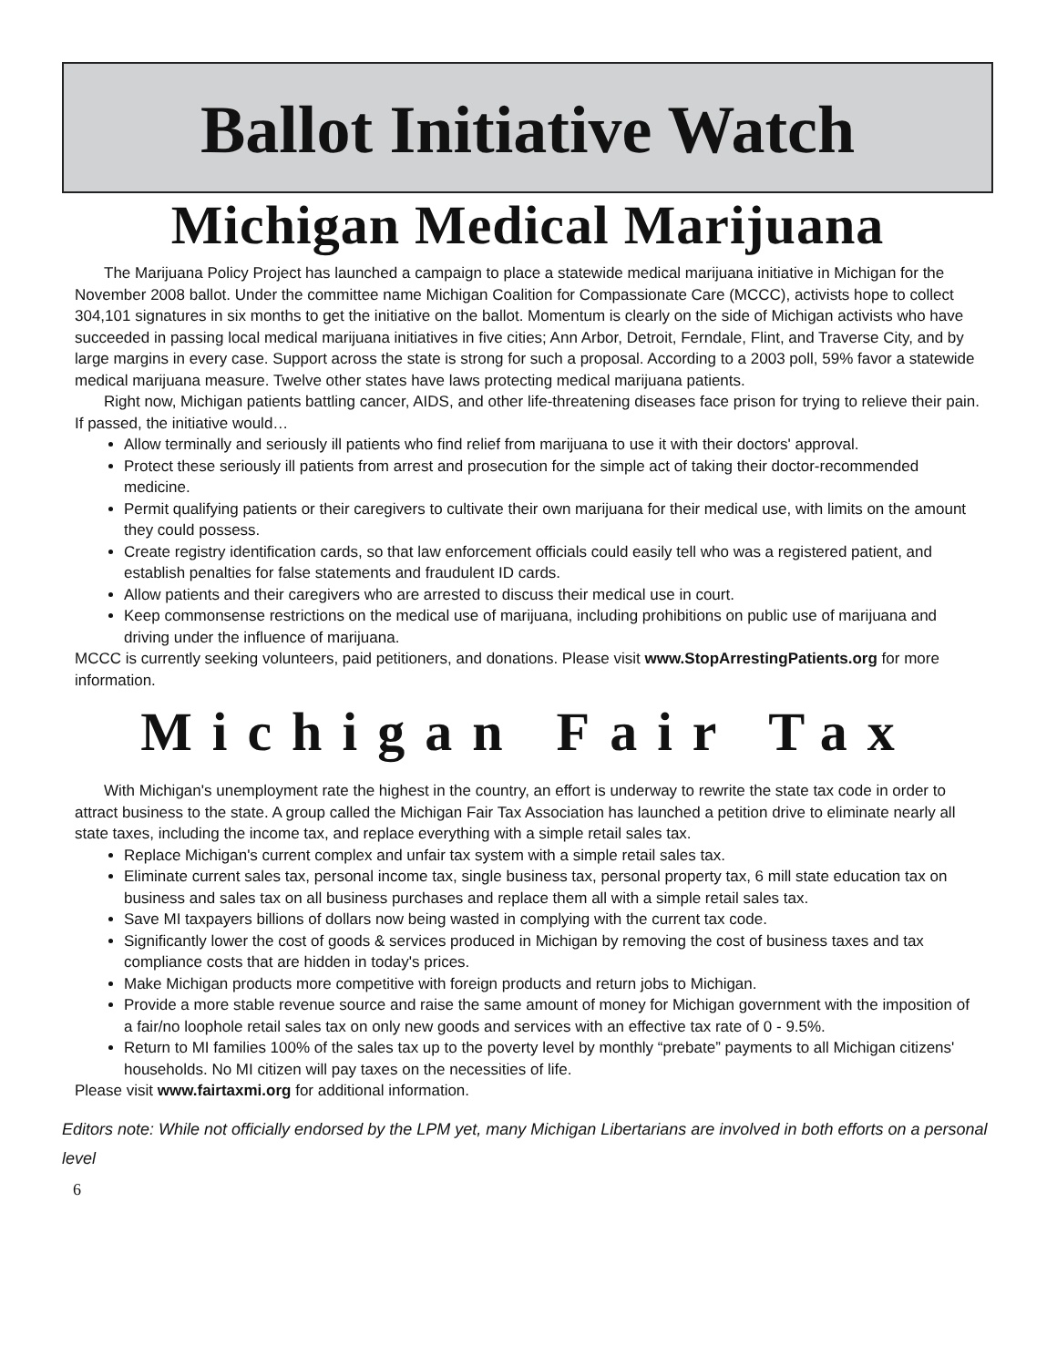Ballot Initiative Watch
Michigan Medical Marijuana
The Marijuana Policy Project has launched a campaign to place a statewide medical marijuana initiative in Michigan for the November 2008 ballot. Under the committee name Michigan Coalition for Compassionate Care (MCCC), activists hope to collect 304,101 signatures in six months to get the initiative on the ballot. Momentum is clearly on the side of Michigan activists who have succeeded in passing local medical marijuana initiatives in five cities; Ann Arbor, Detroit, Ferndale, Flint, and Traverse City, and by large margins in every case. Support across the state is strong for such a proposal. According to a 2003 poll, 59% favor a statewide medical marijuana measure. Twelve other states have laws protecting medical marijuana patients.
Right now, Michigan patients battling cancer, AIDS, and other life-threatening diseases face prison for trying to relieve their pain. If passed, the initiative would…
Allow terminally and seriously ill patients who find relief from marijuana to use it with their doctors' approval.
Protect these seriously ill patients from arrest and prosecution for the simple act of taking their doctor-recommended medicine.
Permit qualifying patients or their caregivers to cultivate their own marijuana for their medical use, with limits on the amount they could possess.
Create registry identification cards, so that law enforcement officials could easily tell who was a registered patient, and establish penalties for false statements and fraudulent ID cards.
Allow patients and their caregivers who are arrested to discuss their medical use in court.
Keep commonsense restrictions on the medical use of marijuana, including prohibitions on public use of marijuana and driving under the influence of marijuana.
MCCC is currently seeking volunteers, paid petitioners, and donations. Please visit www.StopArrestingPatients.org for more information.
Michigan Fair Tax
With Michigan's unemployment rate the highest in the country, an effort is underway to rewrite the state tax code in order to attract business to the state. A group called the Michigan Fair Tax Association has launched a petition drive to eliminate nearly all state taxes, including the income tax, and replace everything with a simple retail sales tax.
Replace Michigan's current complex and unfair tax system with a simple retail sales tax.
Eliminate current sales tax, personal income tax, single business tax, personal property tax, 6 mill state education tax on business and sales tax on all business purchases and replace them all with a simple retail sales tax.
Save MI taxpayers billions of dollars now being wasted in complying with the current tax code.
Significantly lower the cost of goods & services produced in Michigan by removing the cost of business taxes and tax compliance costs that are hidden in today's prices.
Make Michigan products more competitive with foreign products and return jobs to Michigan.
Provide a more stable revenue source and raise the same amount of money for Michigan government with the imposition of a fair/no loophole retail sales tax on only new goods and services with an effective tax rate of 0 - 9.5%.
Return to MI families 100% of the sales tax up to the poverty level by monthly “prebate” payments to all Michigan citizens' households. No MI citizen will pay taxes on the necessities of life.
Please visit www.fairtaxmi.org for additional information.
Editors note: While not officially endorsed by the LPM yet, many Michigan Libertarians are involved in both efforts on a personal level
6